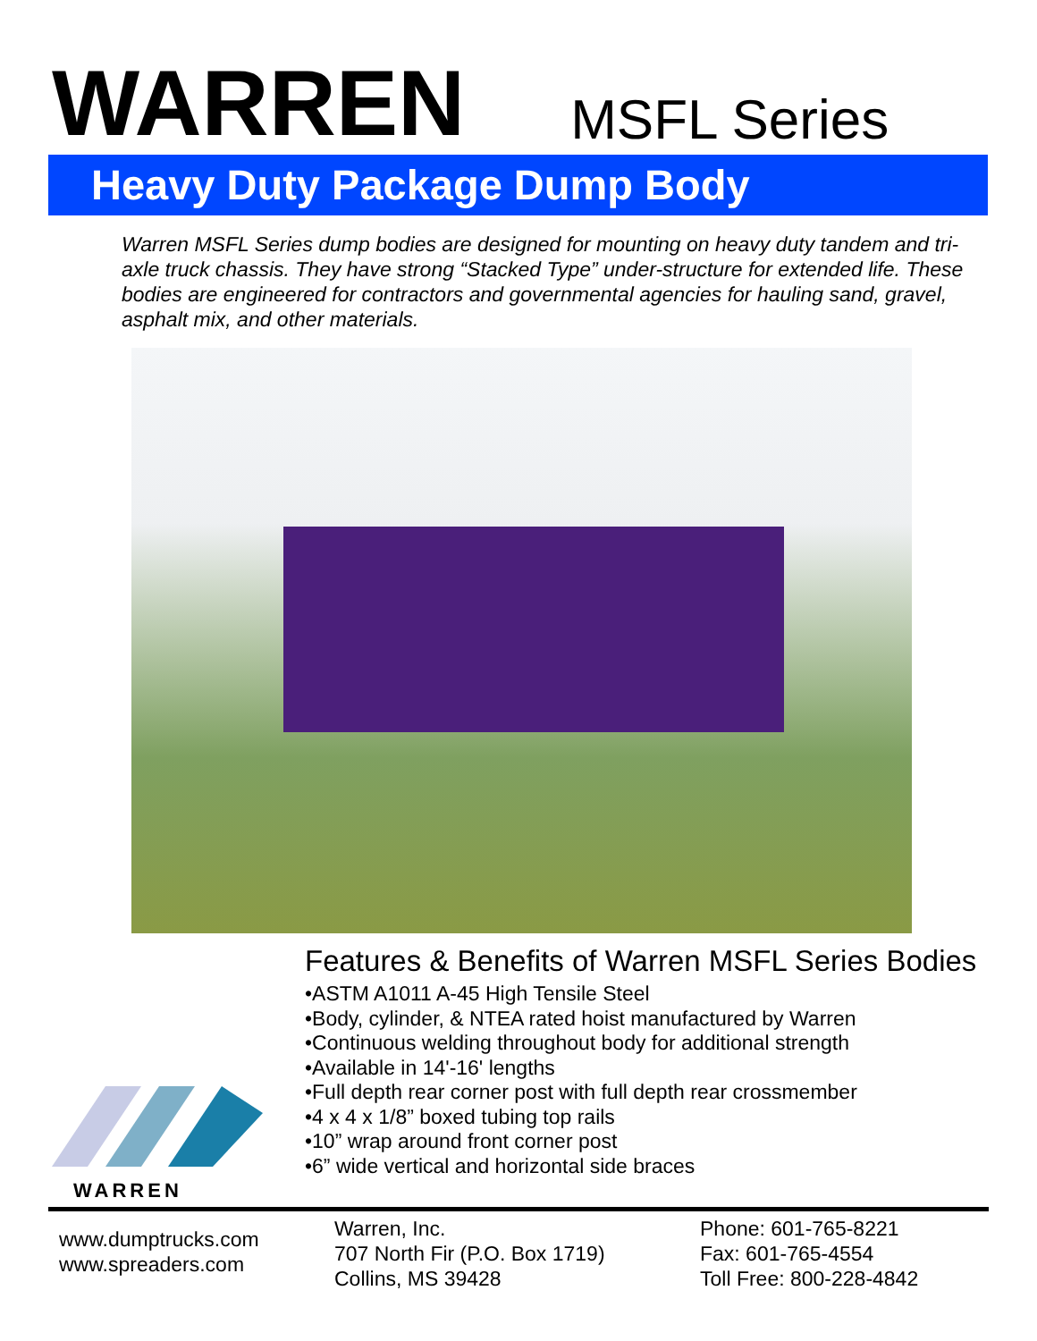WARREN
MSFL Series
Heavy Duty Package Dump Body
Warren MSFL Series dump bodies are designed for mounting on heavy duty tandem and tri-axle truck chassis. They have strong “Stacked Type” under-structure for extended life. These bodies are engineered for contractors and governmental agencies for hauling sand, gravel, asphalt mix, and other materials.
Features & Benefits of Warren MSFL Series Bodies
•ASTM A1011 A-45 High Tensile Steel
•Body, cylinder, & NTEA rated hoist manufactured by Warren
•Continuous welding throughout body for additional strength
•Available in 14'-16' lengths
•Full depth rear corner post with full depth rear crossmember
•4 x 4 x 1/8” boxed tubing top rails
•10” wrap around front corner post
•6” wide vertical and horizontal side braces
WARREN
www.dumptrucks.com
www.spreaders.com
Warren, Inc.
707 North Fir (P.O. Box 1719)
Collins, MS 39428
Phone: 601-765-8221
Fax: 601-765-4554
Toll Free: 800-228-4842